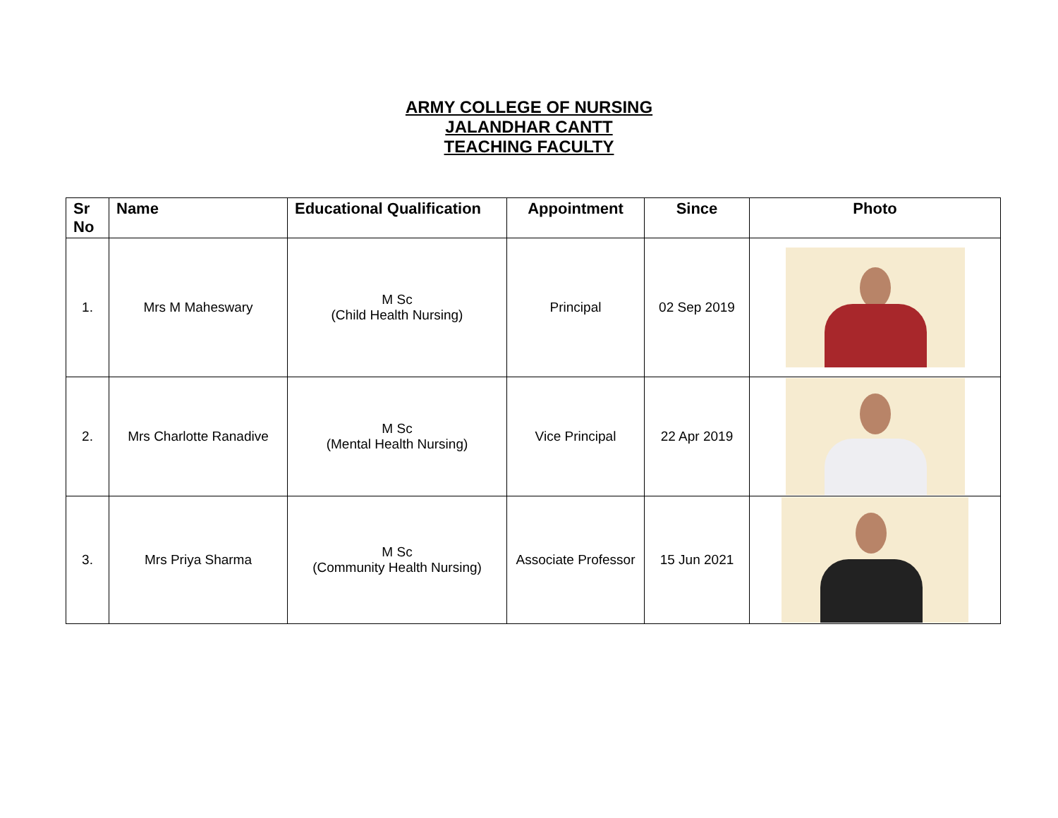ARMY COLLEGE OF NURSING
JALANDHAR CANTT
TEACHING FACULTY
| Sr No | Name | Educational Qualification | Appointment | Since | Photo |
| --- | --- | --- | --- | --- | --- |
| 1. | Mrs M Maheswary | M Sc (Child Health Nursing) | Principal | 02 Sep 2019 | |
| 2. | Mrs Charlotte Ranadive | M Sc (Mental Health Nursing) | Vice Principal | 22 Apr 2019 | |
| 3. | Mrs Priya Sharma | M Sc (Community Health Nursing) | Associate Professor | 15 Jun 2021 | |